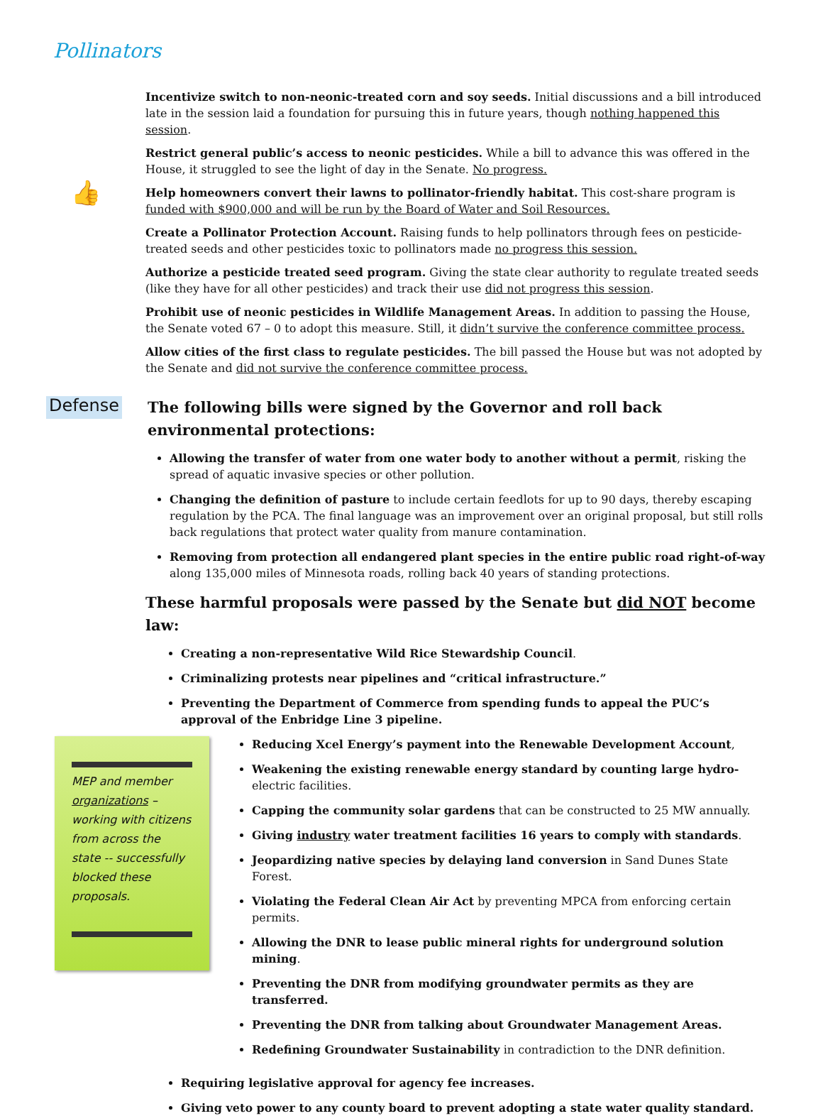Pollinators
👍
Incentivize switch to non-neonic-treated corn and soy seeds. Initial discussions and a bill introduced late in the session laid a foundation for pursuing this in future years, though nothing happened this session.
Restrict general public’s access to neonic pesticides. While a bill to advance this was offered in the House, it struggled to see the light of day in the Senate. No progress.
Help homeowners convert their lawns to pollinator-friendly habitat. This cost-share program is funded with $900,000 and will be run by the Board of Water and Soil Resources.
Create a Pollinator Protection Account. Raising funds to help pollinators through fees on pesticide-treated seeds and other pesticides toxic to pollinators made no progress this session.
Authorize a pesticide treated seed program. Giving the state clear authority to regulate treated seeds (like they have for all other pesticides) and track their use did not progress this session.
Prohibit use of neonic pesticides in Wildlife Management Areas. In addition to passing the House, the Senate voted 67 – 0 to adopt this measure. Still, it didn’t survive the conference committee process.
Allow cities of the first class to regulate pesticides. The bill passed the House but was not adopted by the Senate and did not survive the conference committee process.
Defense
The following bills were signed by the Governor and roll back environmental protections:
Allowing the transfer of water from one water body to another without a permit, risking the spread of aquatic invasive species or other pollution.
Changing the definition of pasture to include certain feedlots for up to 90 days, thereby escaping regulation by the PCA. The final language was an improvement over an original proposal, but still rolls back regulations that protect water quality from manure contamination.
Removing from protection all endangered plant species in the entire public road right-of-way along 135,000 miles of Minnesota roads, rolling back 40 years of standing protections.
These harmful proposals were passed by the Senate but did NOT become law:
Creating a non-representative Wild Rice Stewardship Council.
Criminalizing protests near pipelines and “critical infrastructure.”
Preventing the Department of Commerce from spending funds to appeal the PUC’s approval of the Enbridge Line 3 pipeline.
MEP and member organizations – working with citizens from across the state -- successfully blocked these proposals.
Reducing Xcel Energy’s payment into the Renewable Development Account,
Weakening the existing renewable energy standard by counting large hydro-electric facilities.
Capping the community solar gardens that can be constructed to 25 MW annually.
Giving industry water treatment facilities 16 years to comply with standards.
Jeopardizing native species by delaying land conversion in Sand Dunes State Forest.
Violating the Federal Clean Air Act by preventing MPCA from enforcing certain permits.
Allowing the DNR to lease public mineral rights for underground solution mining.
Preventing the DNR from modifying groundwater permits as they are transferred.
Preventing the DNR from talking about Groundwater Management Areas.
Redefining Groundwater Sustainability in contradiction to the DNR definition.
Requiring legislative approval for agency fee increases.
Giving veto power to any county board to prevent adopting a state water quality standard.